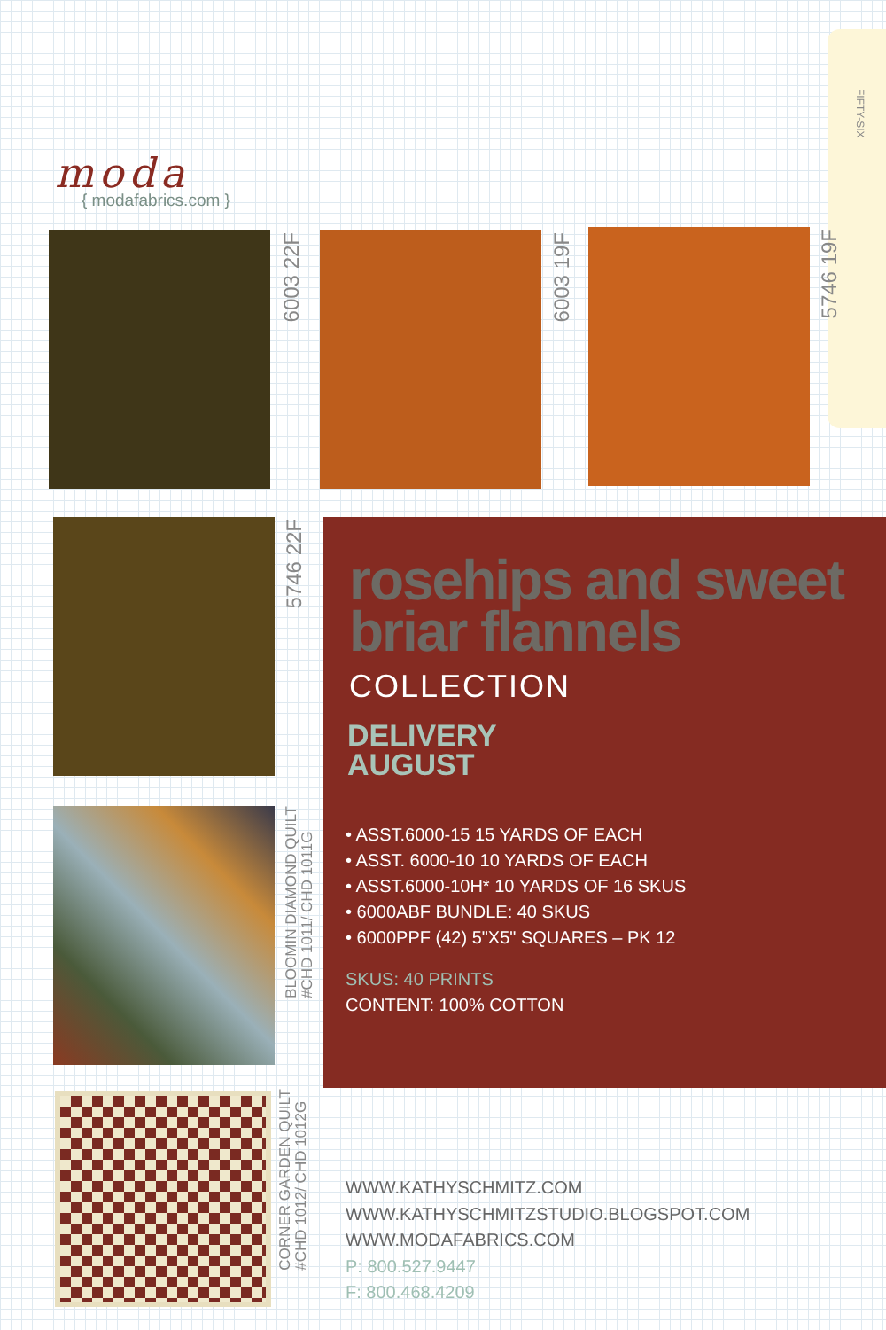FIFTY-SIX
moda
{ modafabrics.com }
6003 22F
6003 19F
5746 19F
5746 22F
BLOOMIN DIAMOND QUILT
#CHD 1011/ CHD 1011G
CORNER GARDEN QUILT
#CHD 1012/ CHD 1012G
rosehips and sweet briar flannels
COLLECTION
DELIVERY
AUGUST
• ASST.6000-15 15 YARDS OF EACH
• ASST. 6000-10 10 YARDS OF EACH
• ASST.6000-10H* 10 YARDS OF 16 SKUS
• 6000ABF BUNDLE: 40 SKUS
• 6000PPF (42) 5"X5" SQUARES – PK 12
SKUS: 40 PRINTS
CONTENT: 100% COTTON
WWW.KATHYSCHMITZ.COM
WWW.KATHYSCHMITZSTUDIO.BLOGSPOT.COM
WWW.MODAFABRICS.COM
P: 800.527.9447
F: 800.468.4209